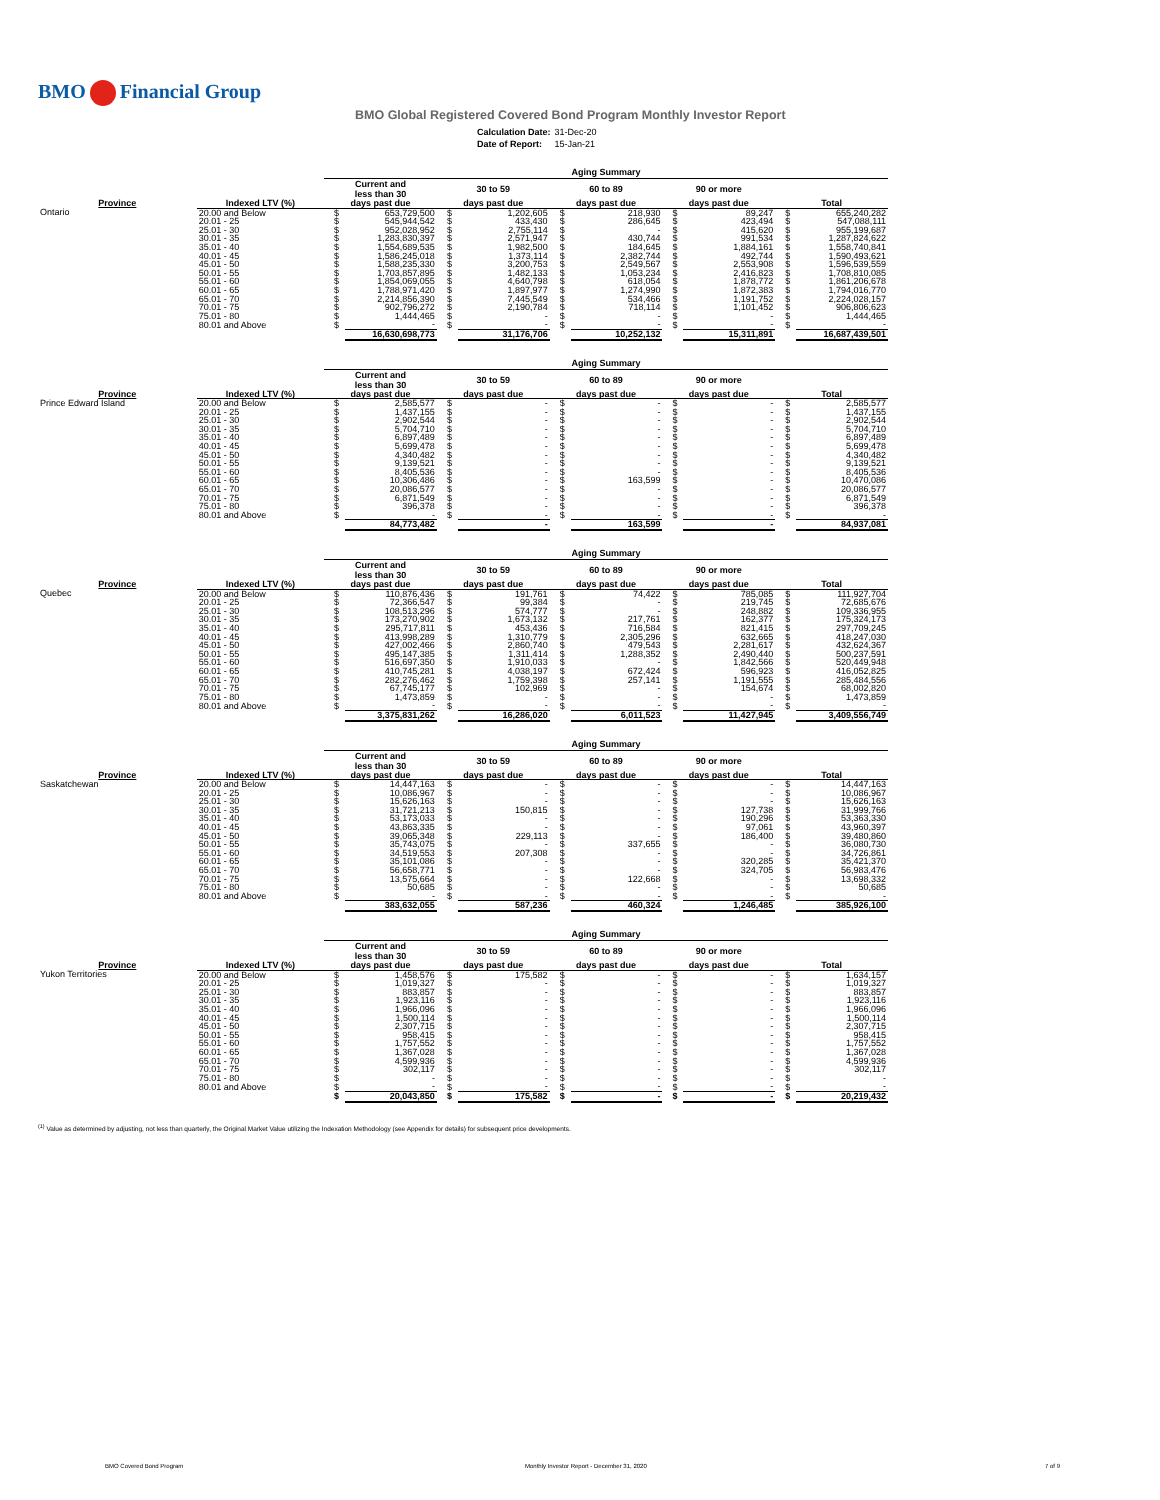BMO Financial Group
BMO Global Registered Covered Bond Program Monthly Investor Report
Calculation Date: 31-Dec-20
Date of Report: 15-Jan-21
| | | Aging Summary | | | | | | | | | |
| | | Current and less than 30 | | 30 to 59 | | 60 to 89 | | 90 or more | | | |
| Province | Indexed LTV (%) | days past due | | days past due | | days past due | | days past due | | Total | |
| Ontario | 20.00 and Below | $ | 653,729,500 | $ | 1,202,605 | $ | 218,930 | $ | 89,247 | $ | 655,240,282 |
| | 20.01 - 25 | $ | 545,944,542 | $ | 433,430 | $ | 286,645 | $ | 423,494 | $ | 547,088,111 |
| | 25.01 - 30 | $ | 952,028,952 | $ | 2,755,114 | $ | - | $ | 415,620 | $ | 955,199,687 |
| | 30.01 - 35 | $ | 1,283,830,397 | $ | 2,571,947 | $ | 430,744 | $ | 991,534 | $ | 1,287,824,622 |
| | 35.01 - 40 | $ | 1,554,689,535 | $ | 1,982,500 | $ | 184,645 | $ | 1,884,161 | $ | 1,558,740,841 |
| | 40.01 - 45 | $ | 1,586,245,018 | $ | 1,373,114 | $ | 2,382,744 | $ | 492,744 | $ | 1,590,493,621 |
| | 45.01 - 50 | $ | 1,588,235,330 | $ | 3,200,753 | $ | 2,549,567 | $ | 2,553,908 | $ | 1,596,539,559 |
| | 50.01 - 55 | $ | 1,703,857,895 | $ | 1,482,133 | $ | 1,053,234 | $ | 2,416,823 | $ | 1,708,810,085 |
| | 55.01 - 60 | $ | 1,854,069,055 | $ | 4,640,798 | $ | 618,054 | $ | 1,878,772 | $ | 1,861,206,678 |
| | 60.01 - 65 | $ | 1,788,971,420 | $ | 1,897,977 | $ | 1,274,990 | $ | 1,872,383 | $ | 1,794,016,770 |
| | 65.01 - 70 | $ | 2,214,856,390 | $ | 7,445,549 | $ | 534,466 | $ | 1,191,752 | $ | 2,224,028,157 |
| | 70.01 - 75 | $ | 902,796,272 | $ | 2,190,784 | $ | 718,114 | $ | 1,101,452 | $ | 906,806,623 |
| | 75.01 - 80 | $ | 1,444,465 | $ | - | $ | - | $ | - | $ | 1,444,465 |
| | 80.01 and Above | $ | - | $ | - | $ | - | $ | - | $ | - |
| | | | 16,630,698,773 | | 31,176,706 | | 10,252,132 | | 15,311,891 | | 16,687,439,501 |
| | | Aging Summary | | | | | | | | | |
| | | Current and less than 30 | | 30 to 59 | | 60 to 89 | | 90 or more | | | |
| Province | Indexed LTV (%) | days past due | | days past due | | days past due | | days past due | | Total | |
| Prince Edward Island | 20.00 and Below | $ | 2,585,577 | $ | - | $ | - | $ | - | $ | 2,585,577 |
| | 20.01 - 25 | $ | 1,437,155 | $ | - | $ | - | $ | - | $ | 1,437,155 |
| | 25.01 - 30 | $ | 2,902,544 | $ | - | $ | - | $ | - | $ | 2,902,544 |
| | 30.01 - 35 | $ | 5,704,710 | $ | - | $ | - | $ | - | $ | 5,704,710 |
| | 35.01 - 40 | $ | 6,897,489 | $ | - | $ | - | $ | - | $ | 6,897,489 |
| | 40.01 - 45 | $ | 5,699,478 | $ | - | $ | - | $ | - | $ | 5,699,478 |
| | 45.01 - 50 | $ | 4,340,482 | $ | - | $ | - | $ | - | $ | 4,340,482 |
| | 50.01 - 55 | $ | 9,139,521 | $ | - | $ | - | $ | - | $ | 9,139,521 |
| | 55.01 - 60 | $ | 8,405,536 | $ | - | $ | - | $ | - | $ | 8,405,536 |
| | 60.01 - 65 | $ | 10,306,486 | $ | - | $ | 163,599 | $ | - | $ | 10,470,086 |
| | 65.01 - 70 | $ | 20,086,577 | $ | - | $ | - | $ | - | $ | 20,086,577 |
| | 70.01 - 75 | $ | 6,871,549 | $ | - | $ | - | $ | - | $ | 6,871,549 |
| | 75.01 - 80 | $ | 396,378 | $ | - | $ | - | $ | - | $ | 396,378 |
| | 80.01 and Above | $ | - | $ | - | $ | - | $ | - | $ | - |
| | | | 84,773,482 | | - | | 163,599 | | - | | 84,937,081 |
| | | Aging Summary | | | | | | | | | |
| | | Current and less than 30 | | 30 to 59 | | 60 to 89 | | 90 or more | | | |
| Province | Indexed LTV (%) | days past due | | days past due | | days past due | | days past due | | Total | |
| Quebec | 20.00 and Below | $ | 110,876,436 | $ | 191,761 | $ | 74,422 | $ | 785,085 | $ | 111,927,704 |
| | 20.01 - 25 | $ | 72,366,547 | $ | 99,384 | $ | - | $ | 219,745 | $ | 72,685,676 |
| | 25.01 - 30 | $ | 108,513,296 | $ | 574,777 | $ | - | $ | 248,882 | $ | 109,336,955 |
| | 30.01 - 35 | $ | 173,270,902 | $ | 1,673,132 | $ | 217,761 | $ | 162,377 | $ | 175,324,173 |
| | 35.01 - 40 | $ | 295,717,811 | $ | 453,436 | $ | 716,584 | $ | 821,415 | $ | 297,709,245 |
| | 40.01 - 45 | $ | 413,998,289 | $ | 1,310,779 | $ | 2,305,296 | $ | 632,665 | $ | 418,247,030 |
| | 45.01 - 50 | $ | 427,002,466 | $ | 2,860,740 | $ | 479,543 | $ | 2,281,617 | $ | 432,624,367 |
| | 50.01 - 55 | $ | 495,147,385 | $ | 1,311,414 | $ | 1,288,352 | $ | 2,490,440 | $ | 500,237,591 |
| | 55.01 - 60 | $ | 516,697,350 | $ | 1,910,033 | $ | - | $ | 1,842,566 | $ | 520,449,948 |
| | 60.01 - 65 | $ | 410,745,281 | $ | 4,038,197 | $ | 672,424 | $ | 596,923 | $ | 416,052,825 |
| | 65.01 - 70 | $ | 282,276,462 | $ | 1,759,398 | $ | 257,141 | $ | 1,191,555 | $ | 285,484,556 |
| | 70.01 - 75 | $ | 67,745,177 | $ | 102,969 | $ | - | $ | 154,674 | $ | 68,002,820 |
| | 75.01 - 80 | $ | 1,473,859 | $ | - | $ | - | $ | - | $ | 1,473,859 |
| | 80.01 and Above | $ | - | $ | - | $ | - | $ | - | $ | - |
| | | | 3,375,831,262 | | 16,286,020 | | 6,011,523 | | 11,427,945 | | 3,409,556,749 |
| | | Aging Summary | | | | | | | | | |
| | | Current and less than 30 | | 30 to 59 | | 60 to 89 | | 90 or more | | | |
| Province | Indexed LTV (%) | days past due | | days past due | | days past due | | days past due | | Total | |
| Saskatchewan | 20.00 and Below | $ | 14,447,163 | $ | - | $ | - | $ | - | $ | 14,447,163 |
| | 20.01 - 25 | $ | 10,086,967 | $ | - | $ | - | $ | - | $ | 10,086,967 |
| | 25.01 - 30 | $ | 15,626,163 | $ | - | $ | - | $ | - | $ | 15,626,163 |
| | 30.01 - 35 | $ | 31,721,213 | $ | 150,815 | $ | - | $ | 127,738 | $ | 31,999,766 |
| | 35.01 - 40 | $ | 53,173,033 | $ | - | $ | - | $ | 190,296 | $ | 53,363,330 |
| | 40.01 - 45 | $ | 43,863,335 | $ | - | $ | - | $ | 97,061 | $ | 43,960,397 |
| | 45.01 - 50 | $ | 39,065,348 | $ | 229,113 | $ | - | $ | 186,400 | $ | 39,480,860 |
| | 50.01 - 55 | $ | 35,743,075 | $ | - | $ | 337,655 | $ | - | $ | 36,080,730 |
| | 55.01 - 60 | $ | 34,519,553 | $ | 207,308 | $ | - | $ | - | $ | 34,726,861 |
| | 60.01 - 65 | $ | 35,101,086 | $ | - | $ | - | $ | 320,285 | $ | 35,421,370 |
| | 65.01 - 70 | $ | 56,658,771 | $ | - | $ | - | $ | 324,705 | $ | 56,983,476 |
| | 70.01 - 75 | $ | 13,575,664 | $ | - | $ | 122,668 | $ | - | $ | 13,698,332 |
| | 75.01 - 80 | $ | 50,685 | $ | - | $ | - | $ | - | $ | 50,685 |
| | 80.01 and Above | $ | - | $ | - | $ | - | $ | - | $ | - |
| | | | 383,632,055 | | 587,236 | | 460,324 | | 1,246,485 | | 385,926,100 |
| | | Aging Summary | | | | | | | | | |
| | | Current and less than 30 | | 30 to 59 | | 60 to 89 | | 90 or more | | | |
| Province | Indexed LTV (%) | days past due | | days past due | | days past due | | days past due | | Total | |
| Yukon Territories | 20.00 and Below | $ | 1,458,576 | $ | 175,582 | $ | - | $ | - | $ | 1,634,157 |
| | 20.01 - 25 | $ | 1,019,327 | $ | - | $ | - | $ | - | $ | 1,019,327 |
| | 25.01 - 30 | $ | 883,857 | $ | - | $ | - | $ | - | $ | 883,857 |
| | 30.01 - 35 | $ | 1,923,116 | $ | - | $ | - | $ | - | $ | 1,923,116 |
| | 35.01 - 40 | $ | 1,966,096 | $ | - | $ | - | $ | - | $ | 1,966,096 |
| | 40.01 - 45 | $ | 1,500,114 | $ | - | $ | - | $ | - | $ | 1,500,114 |
| | 45.01 - 50 | $ | 2,307,715 | $ | - | $ | - | $ | - | $ | 2,307,715 |
| | 50.01 - 55 | $ | 958,415 | $ | - | $ | - | $ | - | $ | 958,415 |
| | 55.01 - 60 | $ | 1,757,552 | $ | - | $ | - | $ | - | $ | 1,757,552 |
| | 60.01 - 65 | $ | 1,367,028 | $ | - | $ | - | $ | - | $ | 1,367,028 |
| | 65.01 - 70 | $ | 4,599,936 | $ | - | $ | - | $ | - | $ | 4,599,936 |
| | 70.01 - 75 | $ | 302,117 | $ | - | $ | - | $ | - | $ | 302,117 |
| | 75.01 - 80 | $ | - | $ | - | $ | - | $ | - | $ | - |
| | 80.01 and Above | $ | - | $ | - | $ | - | $ | - | $ | - |
| | | $ | 20,043,850 | $ | 175,582 | $ | - | $ | - | $ | 20,219,432 |
<sup>(1)</sup> Value as determined by adjusting, not less than quarterly, the Original Market Value utilizing the Indexation Methodology (see Appendix for details) for subsequent price developments.
BMO Covered Bond Program Monthly Investor Report - December 31, 2020 7 of 9